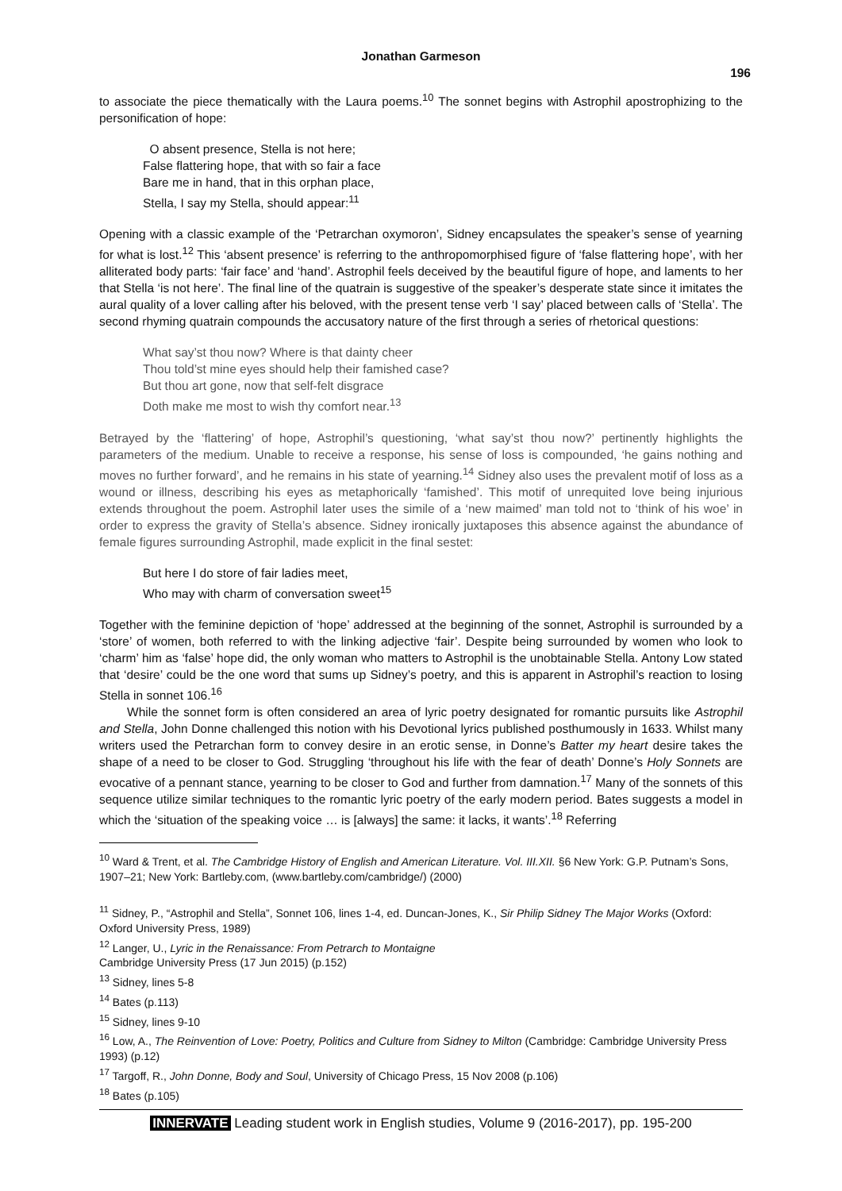Jonathan Garmeson
196
to associate the piece thematically with the Laura poems.<sup>10</sup> The sonnet begins with Astrophil apostrophizing to the personification of hope:
O absent presence, Stella is not here;
False flattering hope, that with so fair a face
Bare me in hand, that in this orphan place,
Stella, I say my Stella, should appear:<sup>11</sup>
Opening with a classic example of the ‘Petrarchan oxymoron’, Sidney encapsulates the speaker’s sense of yearning for what is lost.<sup>12</sup> This ‘absent presence’ is referring to the anthropomorphised figure of ‘false flattering hope’, with her alliterated body parts: ‘fair face’ and ‘hand’. Astrophil feels deceived by the beautiful figure of hope, and laments to her that Stella ‘is not here’. The final line of the quatrain is suggestive of the speaker’s desperate state since it imitates the aural quality of a lover calling after his beloved, with the present tense verb ‘I say’ placed between calls of ‘Stella’. The second rhyming quatrain compounds the accusatory nature of the first through a series of rhetorical questions:
What say’st thou now? Where is that dainty cheer
Thou told’st mine eyes should help their famished case?
But thou art gone, now that self-felt disgrace
Doth make me most to wish thy comfort near.<sup>13</sup>
Betrayed by the ‘flattering’ of hope, Astrophil’s questioning, ‘what say’st thou now?’ pertinently highlights the parameters of the medium. Unable to receive a response, his sense of loss is compounded, ‘he gains nothing and moves no further forward’, and he remains in his state of yearning.<sup>14</sup> Sidney also uses the prevalent motif of loss as a wound or illness, describing his eyes as metaphorically ‘famished’. This motif of unrequited love being injurious extends throughout the poem. Astrophil later uses the simile of a ‘new maimed’ man told not to ‘think of his woe’ in order to express the gravity of Stella’s absence. Sidney ironically juxtaposes this absence against the abundance of female figures surrounding Astrophil, made explicit in the final sestet:
But here I do store of fair ladies meet,
Who may with charm of conversation sweet<sup>15</sup>
Together with the feminine depiction of ‘hope’ addressed at the beginning of the sonnet, Astrophil is surrounded by a ‘store’ of women, both referred to with the linking adjective ‘fair’. Despite being surrounded by women who look to ‘charm’ him as ‘false’ hope did, the only woman who matters to Astrophil is the unobtainable Stella. Antony Low stated that ‘desire’ could be the one word that sums up Sidney’s poetry, and this is apparent in Astrophil’s reaction to losing Stella in sonnet 106.<sup>16</sup>
While the sonnet form is often considered an area of lyric poetry designated for romantic pursuits like Astrophil and Stella, John Donne challenged this notion with his Devotional lyrics published posthumously in 1633. Whilst many writers used the Petrarchan form to convey desire in an erotic sense, in Donne’s Batter my heart desire takes the shape of a need to be closer to God. Struggling ‘throughout his life with the fear of death’ Donne’s Holy Sonnets are evocative of a pennant stance, yearning to be closer to God and further from damnation.<sup>17</sup> Many of the sonnets of this sequence utilize similar techniques to the romantic lyric poetry of the early modern period. Bates suggests a model in which the ‘situation of the speaking voice … is [always] the same: it lacks, it wants’.<sup>18</sup> Referring
<sup>10</sup> Ward & Trent, et al. The Cambridge History of English and American Literature. Vol. III.XII. §6 New York: G.P. Putnam’s Sons, 1907–21; New York: Bartleby.com, (www.bartleby.com/cambridge/) (2000)
<sup>11</sup> Sidney, P., “Astrophil and Stella”, Sonnet 106, lines 1-4, ed. Duncan-Jones, K., Sir Philip Sidney The Major Works (Oxford: Oxford University Press, 1989)
<sup>12</sup> Langer, U., Lyric in the Renaissance: From Petrarch to Montaigne
Cambridge University Press (17 Jun 2015) (p.152)
<sup>13</sup> Sidney, lines 5-8
<sup>14</sup> Bates (p.113)
<sup>15</sup> Sidney, lines 9-10
<sup>16</sup> Low, A., The Reinvention of Love: Poetry, Politics and Culture from Sidney to Milton (Cambridge: Cambridge University Press 1993) (p.12)
<sup>17</sup> Targoff, R., John Donne, Body and Soul, University of Chicago Press, 15 Nov 2008 (p.106)
<sup>18</sup> Bates (p.105)
INNERVATE Leading student work in English studies, Volume 9 (2016-2017), pp. 195-200